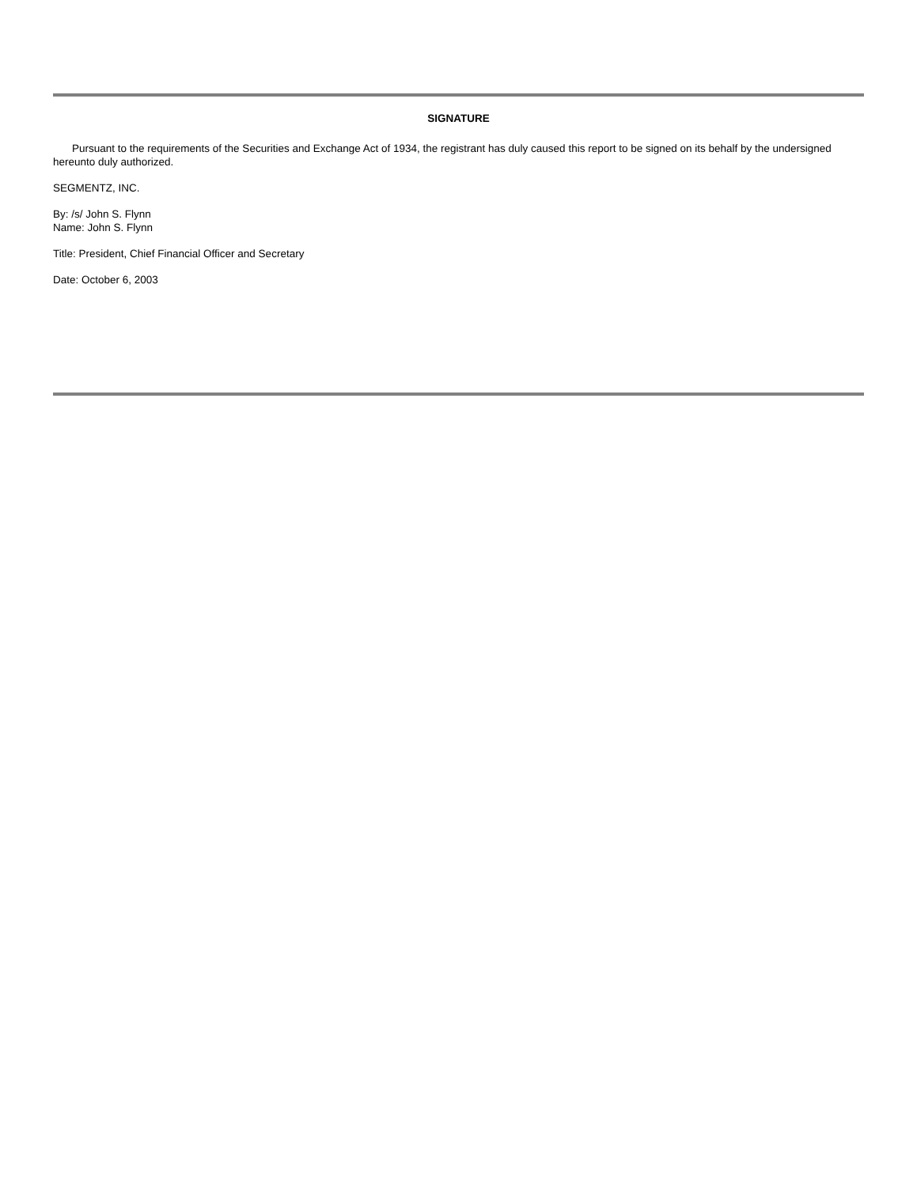SIGNATURE
Pursuant to the requirements of the Securities and Exchange Act of 1934, the registrant has duly caused this report to be signed on its behalf by the undersigned hereunto duly authorized.
SEGMENTZ, INC.
By: /s/ John S. Flynn
Name: John S. Flynn
Title: President, Chief Financial Officer and Secretary
Date: October 6, 2003